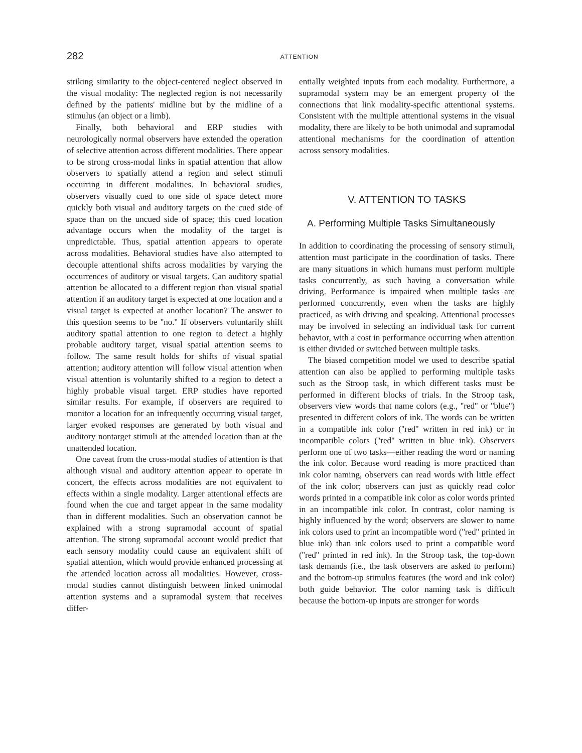282
ATTENTION
striking similarity to the object-centered neglect observed in the visual modality: The neglected region is not necessarily defined by the patients' midline but by the midline of a stimulus (an object or a limb).
Finally, both behavioral and ERP studies with neurologically normal observers have extended the operation of selective attention across different modalities. There appear to be strong cross-modal links in spatial attention that allow observers to spatially attend a region and select stimuli occurring in different modalities. In behavioral studies, observers visually cued to one side of space detect more quickly both visual and auditory targets on the cued side of space than on the uncued side of space; this cued location advantage occurs when the modality of the target is unpredictable. Thus, spatial attention appears to operate across modalities. Behavioral studies have also attempted to decouple attentional shifts across modalities by varying the occurrences of auditory or visual targets. Can auditory spatial attention be allocated to a different region than visual spatial attention if an auditory target is expected at one location and a visual target is expected at another location? The answer to this question seems to be ''no.'' If observers voluntarily shift auditory spatial attention to one region to detect a highly probable auditory target, visual spatial attention seems to follow. The same result holds for shifts of visual spatial attention; auditory attention will follow visual attention when visual attention is voluntarily shifted to a region to detect a highly probable visual target. ERP studies have reported similar results. For example, if observers are required to monitor a location for an infrequently occurring visual target, larger evoked responses are generated by both visual and auditory nontarget stimuli at the attended location than at the unattended location.
One caveat from the cross-modal studies of attention is that although visual and auditory attention appear to operate in concert, the effects across modalities are not equivalent to effects within a single modality. Larger attentional effects are found when the cue and target appear in the same modality than in different modalities. Such an observation cannot be explained with a strong supramodal account of spatial attention. The strong supramodal account would predict that each sensory modality could cause an equivalent shift of spatial attention, which would provide enhanced processing at the attended location across all modalities. However, cross-modal studies cannot distinguish between linked unimodal attention systems and a supramodal system that receives differ-
entially weighted inputs from each modality. Furthermore, a supramodal system may be an emergent property of the connections that link modality-specific attentional systems. Consistent with the multiple attentional systems in the visual modality, there are likely to be both unimodal and supramodal attentional mechanisms for the coordination of attention across sensory modalities.
V. ATTENTION TO TASKS
A. Performing Multiple Tasks Simultaneously
In addition to coordinating the processing of sensory stimuli, attention must participate in the coordination of tasks. There are many situations in which humans must perform multiple tasks concurrently, as such having a conversation while driving. Performance is impaired when multiple tasks are performed concurrently, even when the tasks are highly practiced, as with driving and speaking. Attentional processes may be involved in selecting an individual task for current behavior, with a cost in performance occurring when attention is either divided or switched between multiple tasks.
The biased competition model we used to describe spatial attention can also be applied to performing multiple tasks such as the Stroop task, in which different tasks must be performed in different blocks of trials. In the Stroop task, observers view words that name colors (e.g., ''red'' or ''blue'') presented in different colors of ink. The words can be written in a compatible ink color (''red'' written in red ink) or in incompatible colors (''red'' written in blue ink). Observers perform one of two tasks—either reading the word or naming the ink color. Because word reading is more practiced than ink color naming, observers can read words with little effect of the ink color; observers can just as quickly read color words printed in a compatible ink color as color words printed in an incompatible ink color. In contrast, color naming is highly influenced by the word; observers are slower to name ink colors used to print an incompatible word (''red'' printed in blue ink) than ink colors used to print a compatible word (''red'' printed in red ink). In the Stroop task, the top-down task demands (i.e., the task observers are asked to perform) and the bottom-up stimulus features (the word and ink color) both guide behavior. The color naming task is difficult because the bottom-up inputs are stronger for words